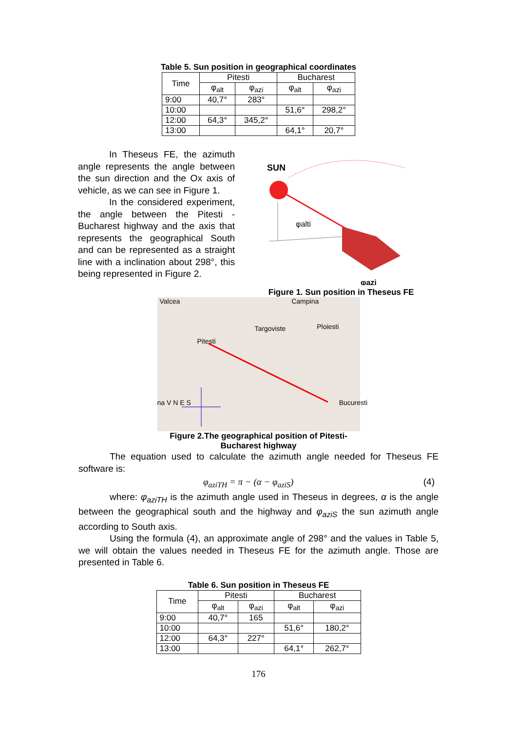Table 5. Sun position in geographical coordinates
| Time | Pitesti | | Bucharest | |
| --- | --- | --- | --- | --- |
| | φ<sub>alt</sub> | φ<sub>azi</sub> | φ<sub>alt</sub> | φ<sub>azi</sub> |
| 9:00 | 40,7° | 283° | | |
| 10:00 | | | 51,6° | 298,2° |
| 12:00 | 64,3° | 345,2° | | |
| 13:00 | | | 64,1° | 20,7° |
In Theseus FE, the azimuth angle represents the angle between the sun direction and the Ox axis of vehicle, as we can see in Figure 1.
In the considered experiment, the angle between the Pitesti - Bucharest highway and the axis that represents the geographical South and can be represented as a straight line with a inclination about 298°, this being represented in Figure 2.
SUN
φalti
φazi
Figure 1. Sun position in Theseus FE
Valcea Campina
Targoviste Ploiesti
Pitesti
na V N E S Bucuresti
Figure 2.The geographical position of Pitesti-
Bucharest highway
The equation used to calculate the azimuth angle needed for Theseus FE software is:
φ<sub>aziTH</sub> = π − (α − φ<sub>aziS</sub>) (4)
where: φ<sub>aziTH</sub> is the azimuth angle used in Theseus in degrees, α is the angle between the geographical south and the highway and φ<sub>aziS</sub> the sun azimuth angle according to South axis.
Using the formula (4), an approximate angle of 298° and the values in Table 5, we will obtain the values needed in Theseus FE for the azimuth angle. Those are presented in Table 6.
Table 6. Sun position in Theseus FE
| Time | Pitesti | | Bucharest | |
| --- | --- | --- | --- | --- |
| | φ<sub>alt</sub> | φ<sub>azi</sub> | φ<sub>alt</sub> | φ<sub>azi</sub> |
| 9:00 | 40,7° | 165 | | |
| 10:00 | | | 51,6° | 180,2° |
| 12:00 | 64,3° | 227° | | |
| 13:00 | | | 64,1° | 262,7° |
176